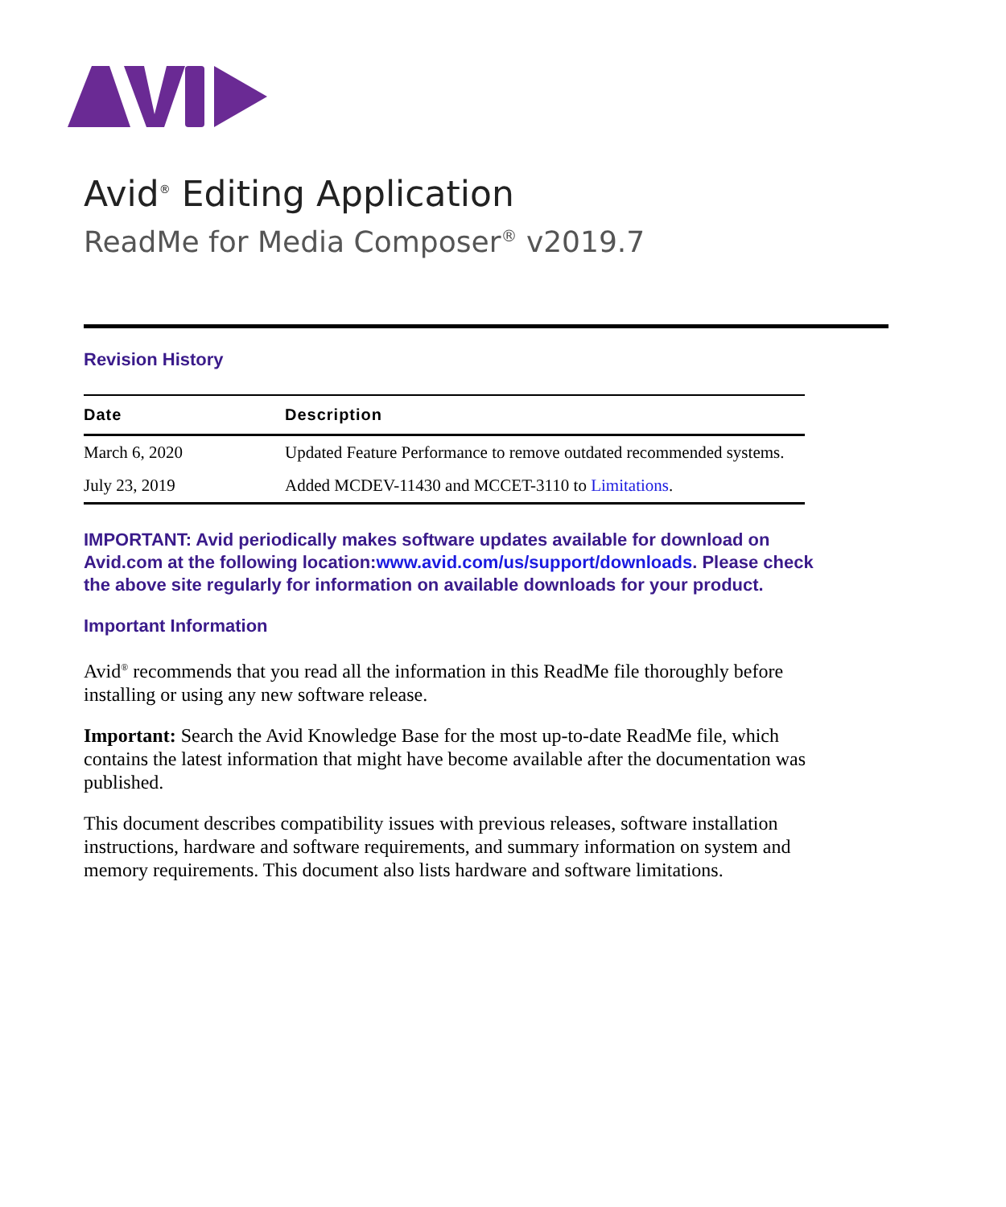Avid<sup>®</sup> Editing Application
ReadMe for Media Composer<sup>®</sup> v2019.7
Revision History
| Date | Description |
| --- | --- |
| March 6, 2020 | Updated Feature Performance to remove outdated recommended systems. |
| July 23, 2019 | Added MCDEV-11430 and MCCET-3110 to Limitations . |
IMPORTANT: Avid periodically makes software updates available for download on Avid.com at the following location:www.avid.com/us/support/downloads. Please check the above site regularly for information on available downloads for your product.
Important Information
Avid<sup>®</sup> recommends that you read all the information in this ReadMe file thoroughly before installing or using any new software release.
Important: Search the Avid Knowledge Base for the most up-to-date ReadMe file, which contains the latest information that might have become available after the documentation was published.
This document describes compatibility issues with previous releases, software installation instructions, hardware and software requirements, and summary information on system and memory requirements. This document also lists hardware and software limitations.